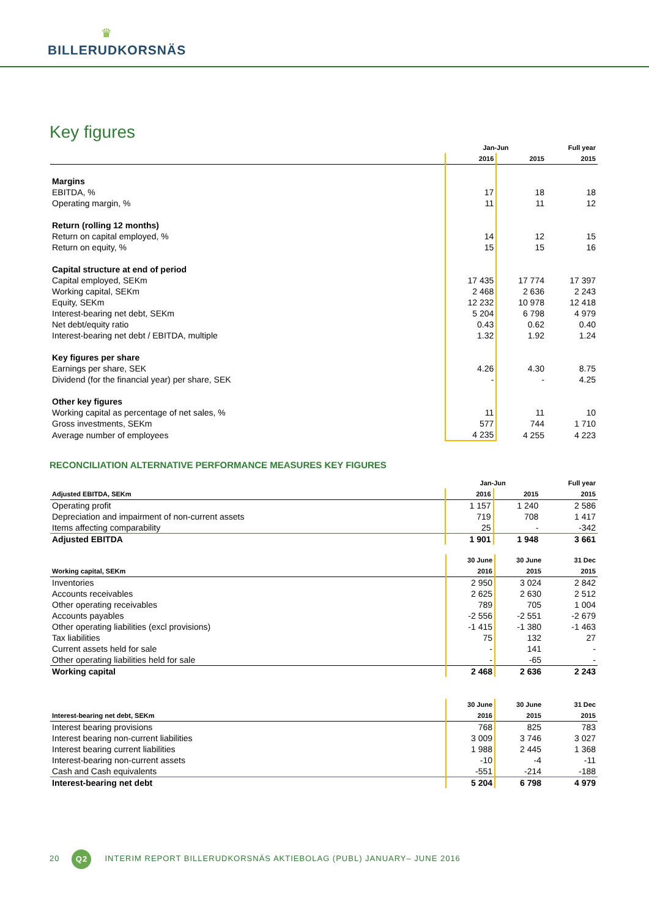♛
BILLERUDKORSNÄS
Key figures
| | Jan-Jun | | Full year |
| --- | --- | --- | --- |
| | 2016 | 2015 | 2015 |
| Margins | | | |
| EBITDA, % | 17 | 18 | 18 |
| Operating margin, % | 11 | 11 | 12 |
| Return (rolling 12 months) | | | |
| Return on capital employed, % | 14 | 12 | 15 |
| Return on equity, % | 15 | 15 | 16 |
| Capital structure at end of period | | | |
| Capital employed, SEKm | 17 435 | 17 774 | 17 397 |
| Working capital, SEKm | 2 468 | 2 636 | 2 243 |
| Equity, SEKm | 12 232 | 10 978 | 12 418 |
| Interest-bearing net debt, SEKm | 5 204 | 6 798 | 4 979 |
| Net debt/equity ratio | 0.43 | 0.62 | 0.40 |
| Interest-bearing net debt / EBITDA, multiple | 1.32 | 1.92 | 1.24 |
| Key figures per share | | | |
| Earnings per share, SEK | 4.26 | 4.30 | 8.75 |
| Dividend (for the financial year) per share, SEK | - | - | 4.25 |
| Other key figures | | | |
| Working capital as percentage of net sales, % | 11 | 11 | 10 |
| Gross investments, SEKm | 577 | 744 | 1 710 |
| Average number of employees | 4 235 | 4 255 | 4 223 |
RECONCILIATION ALTERNATIVE PERFORMANCE MEASURES KEY FIGURES
| | Jan-Jun | | Full year |
| --- | --- | --- | --- |
| Adjusted EBITDA, SEKm | 2016 | 2015 | 2015 |
| Operating profit | 1 157 | 1 240 | 2 586 |
| Depreciation and impairment of non-current assets | 719 | 708 | 1 417 |
| Items affecting comparability | 25 | - | -342 |
| Adjusted EBITDA | 1 901 | 1 948 | 3 661 |
| | 30 June | 30 June | 31 Dec |
| --- | --- | --- | --- |
| Working capital, SEKm | 2016 | 2015 | 2015 |
| Inventories | 2 950 | 3 024 | 2 842 |
| Accounts receivables | 2 625 | 2 630 | 2 512 |
| Other operating receivables | 789 | 705 | 1 004 |
| Accounts payables | -2 556 | -2 551 | -2 679 |
| Other operating liabilities (excl provisions) | -1 415 | -1 380 | -1 463 |
| Tax liabilities | 75 | 132 | 27 |
| Current assets held for sale | - | 141 | - |
| Other operating liabilities held for sale | - | -65 | - |
| Working capital | 2 468 | 2 636 | 2 243 |
| | 30 June | 30 June | 31 Dec |
| --- | --- | --- | --- |
| Interest-bearing net debt, SEKm | 2016 | 2015 | 2015 |
| Interest bearing provisions | 768 | 825 | 783 |
| Interest bearing non-current liabilities | 3 009 | 3 746 | 3 027 |
| Interest bearing current liabilities | 1 988 | 2 445 | 1 368 |
| Interest-bearing non-current assets | -10 | -4 | -11 |
| Cash and Cash equivalents | -551 | -214 | -188 |
| Interest-bearing net debt | 5 204 | 6 798 | 4 979 |
20 Q2 INTERIM REPORT BILLERUDKORSNÄS AKTIEBOLAG (PUBL) JANUARY– JUNE 2016